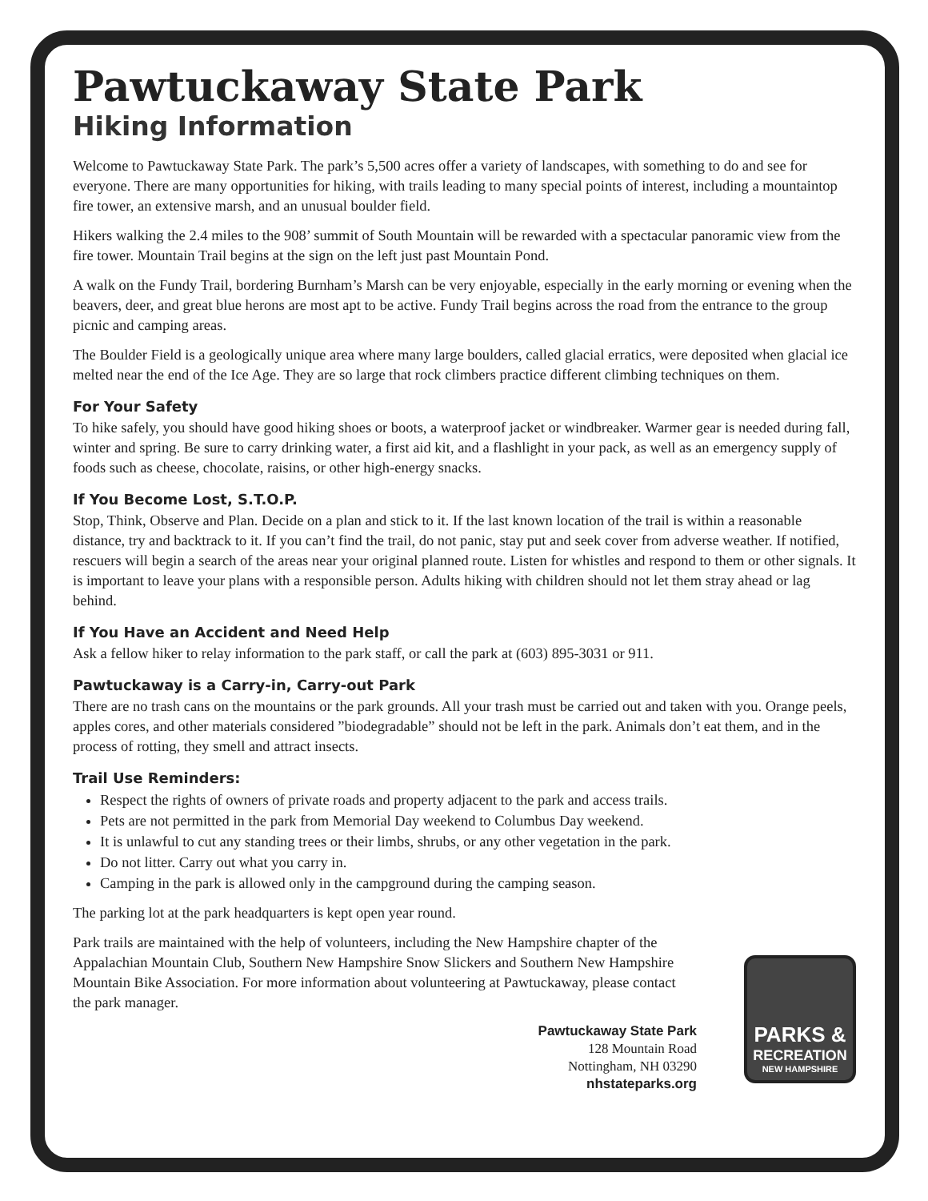Pawtuckaway State Park
Hiking Information
Welcome to Pawtuckaway State Park. The park’s 5,500 acres offer a variety of landscapes, with something to do and see for everyone. There are many opportunities for hiking, with trails leading to many special points of interest, including a mountaintop fire tower, an extensive marsh, and an unusual boulder field.
Hikers walking the 2.4 miles to the 908’ summit of South Mountain will be rewarded with a spectacular panoramic view from the fire tower. Mountain Trail begins at the sign on the left just past Mountain Pond.
A walk on the Fundy Trail, bordering Burnham’s Marsh can be very enjoyable, especially in the early morning or evening when the beavers, deer, and great blue herons are most apt to be active. Fundy Trail begins across the road from the entrance to the group picnic and camping areas.
The Boulder Field is a geologically unique area where many large boulders, called glacial erratics, were deposited when glacial ice melted near the end of the Ice Age. They are so large that rock climbers practice different climbing techniques on them.
For Your Safety
To hike safely, you should have good hiking shoes or boots, a waterproof jacket or windbreaker. Warmer gear is needed during fall, winter and spring. Be sure to carry drinking water, a first aid kit, and a flashlight in your pack, as well as an emergency supply of foods such as cheese, chocolate, raisins, or other high-energy snacks.
If You Become Lost, S.T.O.P.
Stop, Think, Observe and Plan. Decide on a plan and stick to it. If the last known location of the trail is within a reasonable distance, try and backtrack to it. If you can’t find the trail, do not panic, stay put and seek cover from adverse weather. If notified, rescuers will begin a search of the areas near your original planned route. Listen for whistles and respond to them or other signals. It is important to leave your plans with a responsible person. Adults hiking with children should not let them stray ahead or lag behind.
If You Have an Accident and Need Help
Ask a fellow hiker to relay information to the park staff, or call the park at (603) 895-3031 or 911.
Pawtuckaway is a Carry-in, Carry-out Park
There are no trash cans on the mountains or the park grounds. All your trash must be carried out and taken with you. Orange peels, apples cores, and other materials considered ”biodegradable” should not be left in the park. Animals don’t eat them, and in the process of rotting, they smell and attract insects.
Trail Use Reminders:
Respect the rights of owners of private roads and property adjacent to the park and access trails.
Pets are not permitted in the park from Memorial Day weekend to Columbus Day weekend.
It is unlawful to cut any standing trees or their limbs, shrubs, or any other vegetation in the park.
Do not litter. Carry out what you carry in.
Camping in the park is allowed only in the campground during the camping season.
The parking lot at the park headquarters is kept open year round.
Park trails are maintained with the help of volunteers, including the New Hampshire chapter of the Appalachian Mountain Club, Southern New Hampshire Snow Slickers and Southern New Hampshire Mountain Bike Association. For more information about volunteering at Pawtuckaway, please contact the park manager.
Pawtuckaway State Park
128 Mountain Road
Nottingham, NH 03290
nhstateparks.org
PARKS &
RECREATION
NEW HAMPSHIRE